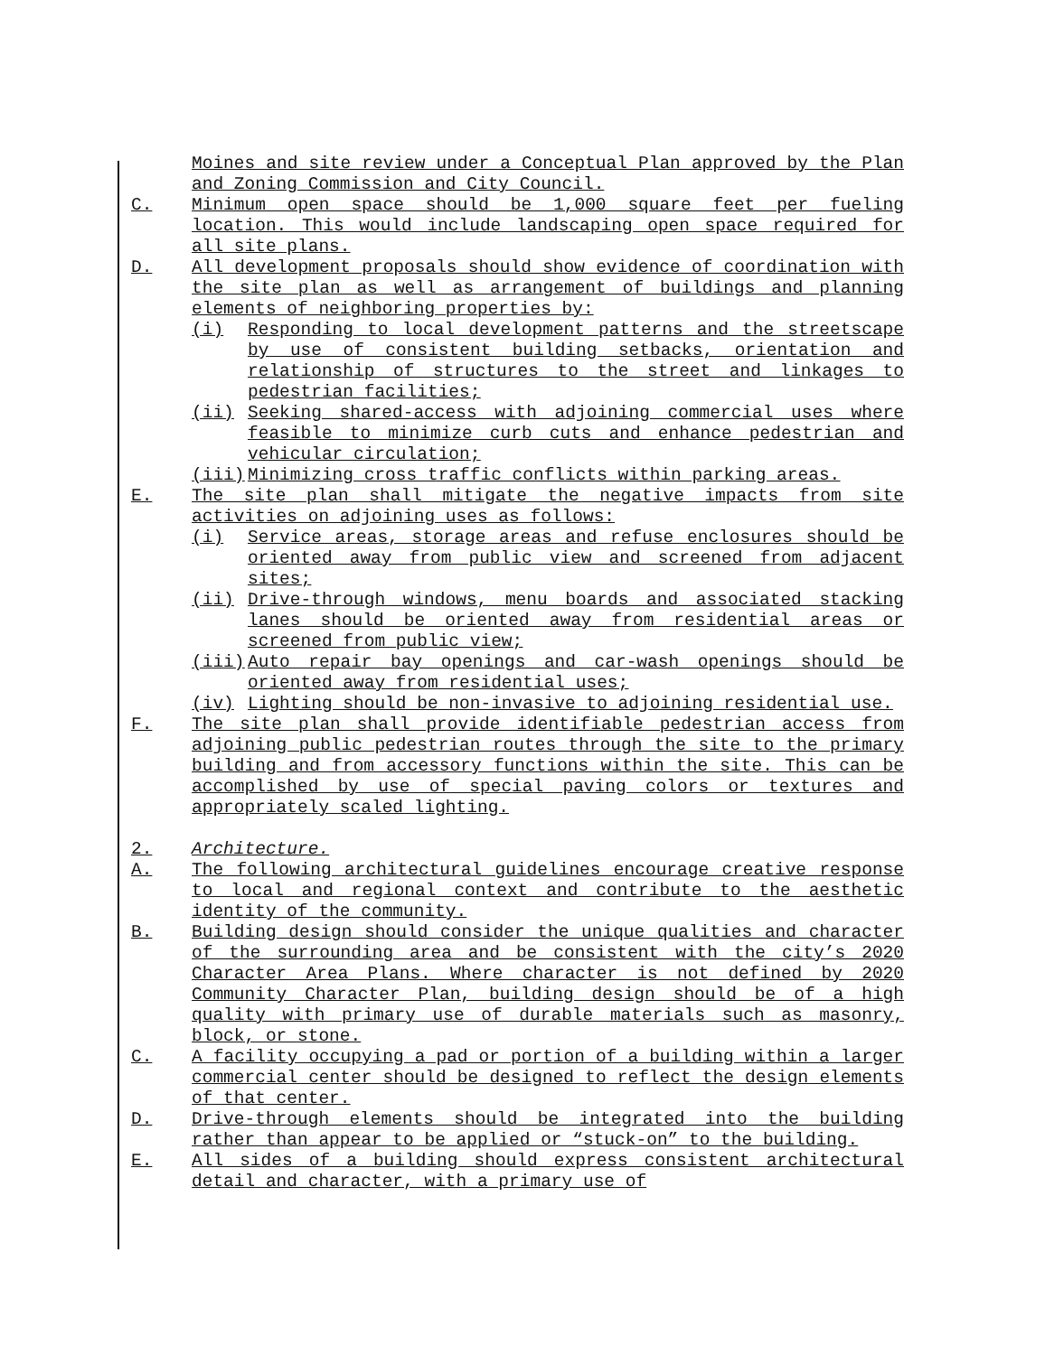Moines and site review under a Conceptual Plan approved by the Plan and Zoning Commission and City Council.
C. Minimum open space should be 1,000 square feet per fueling location. This would include landscaping open space required for all site plans.
D. All development proposals should show evidence of coordination with the site plan as well as arrangement of buildings and planning elements of neighboring properties by:
(i) Responding to local development patterns and the streetscape by use of consistent building setbacks, orientation and relationship of structures to the street and linkages to pedestrian facilities;
(ii) Seeking shared-access with adjoining commercial uses where feasible to minimize curb cuts and enhance pedestrian and vehicular circulation;
(iii) Minimizing cross traffic conflicts within parking areas.
E. The site plan shall mitigate the negative impacts from site activities on adjoining uses as follows:
(i) Service areas, storage areas and refuse enclosures should be oriented away from public view and screened from adjacent sites;
(ii) Drive-through windows, menu boards and associated stacking lanes should be oriented away from residential areas or screened from public view;
(iii) Auto repair bay openings and car-wash openings should be oriented away from residential uses;
(iv) Lighting should be non-invasive to adjoining residential use.
F. The site plan shall provide identifiable pedestrian access from adjoining public pedestrian routes through the site to the primary building and from accessory functions within the site. This can be accomplished by use of special paving colors or textures and appropriately scaled lighting.
2. Architecture.
A. The following architectural guidelines encourage creative response to local and regional context and contribute to the aesthetic identity of the community.
B. Building design should consider the unique qualities and character of the surrounding area and be consistent with the city’s 2020 Character Area Plans. Where character is not defined by 2020 Community Character Plan, building design should be of a high quality with primary use of durable materials such as masonry, block, or stone.
C. A facility occupying a pad or portion of a building within a larger commercial center should be designed to reflect the design elements of that center.
D. Drive-through elements should be integrated into the building rather than appear to be applied or “stuck-on” to the building.
E. All sides of a building should express consistent architectural detail and character, with a primary use of